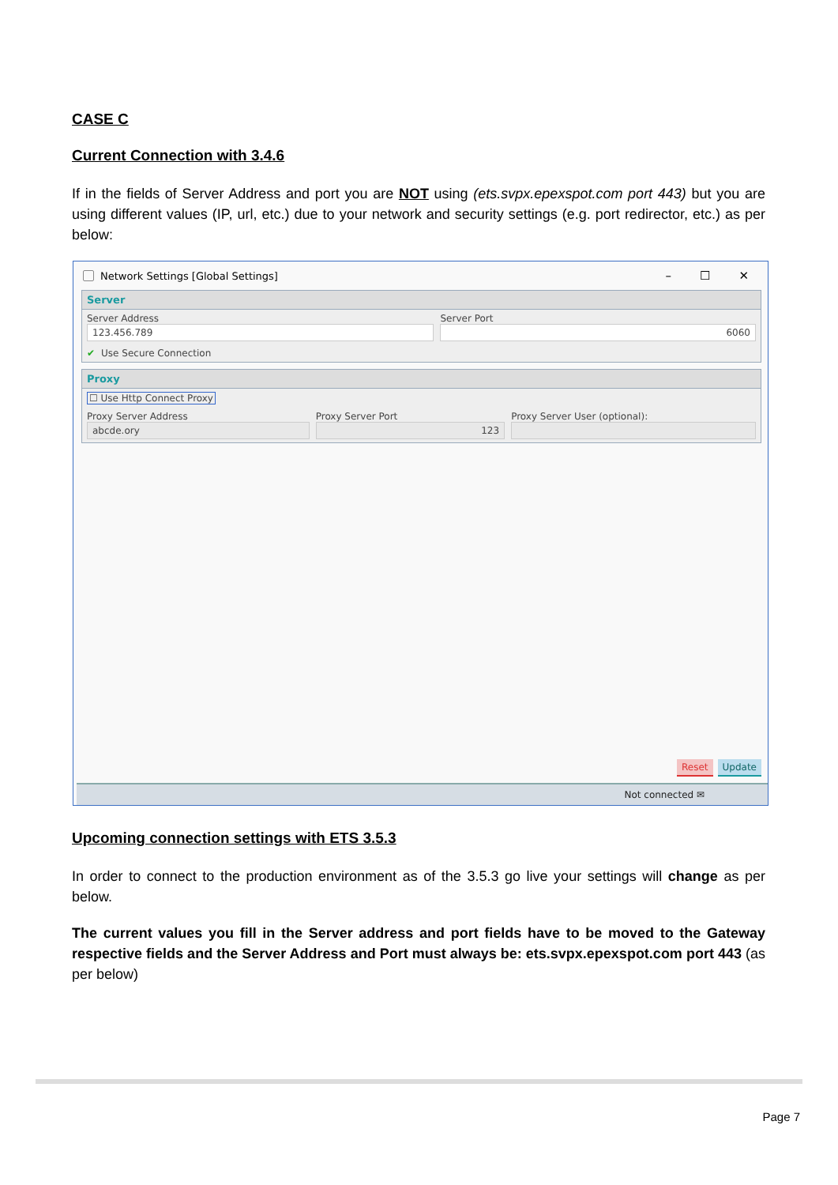CASE C
Current Connection with 3.4.6
If in the fields of Server Address and port you are NOT using (ets.svpx.epexspot.com port 443) but you are using different values (IP, url, etc.) due to your network and security settings (e.g. port redirector, etc.) as per below:
Network Settings [Global Settings] – ☐ ✕
Server
Server Address
123.456.789
Server Port
6060
✔ Use Secure Connection
Proxy
☐ Use Http Connect Proxy
Proxy Server Address
abcde.ory
Proxy Server Port
123
Proxy Server User (optional):
Reset Update
Not connected ✉
Upcoming connection settings with ETS 3.5.3
In order to connect to the production environment as of the 3.5.3 go live your settings will change as per below.
The current values you fill in the Server address and port fields have to be moved to the Gateway respective fields and the Server Address and Port must always be: ets.svpx.epexspot.com port 443 (as per below)
Page 7